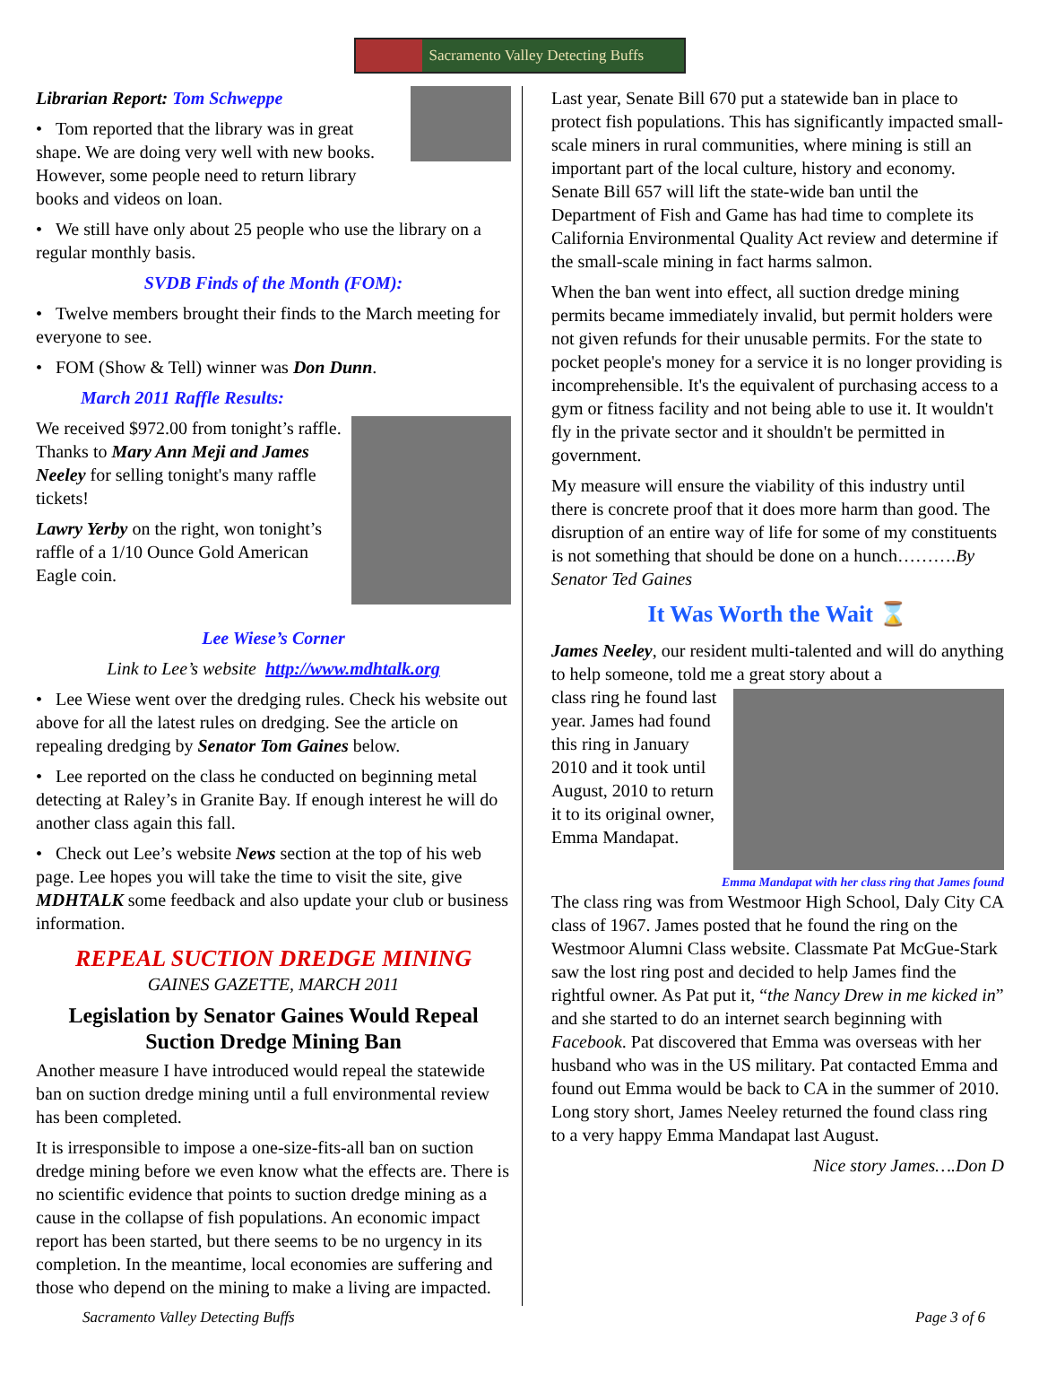Sacramento Valley Detecting Buffs
Librarian Report: Tom Schweppe
• Tom reported that the library was in great shape. We are doing very well with new books. However, some people need to return library books and videos on loan.
• We still have only about 25 people who use the library on a regular monthly basis.
SVDB Finds of the Month (FOM):
• Twelve members brought their finds to the March meeting for everyone to see.
• FOM (Show & Tell) winner was Don Dunn.
March 2011 Raffle Results:
We received $972.00 from tonight’s raffle. Thanks to Mary Ann Meji and James Neeley for selling tonight's many raffle tickets!
Lawry Yerby on the right, won tonight’s raffle of a 1/10 Ounce Gold American Eagle coin.
Lee Wiese’s Corner
Link to Lee’s website http://www.mdhtalk.org
• Lee Wiese went over the dredging rules. Check his website out above for all the latest rules on dredging. See the article on repealing dredging by Senator Tom Gaines below.
• Lee reported on the class he conducted on beginning metal detecting at Raley’s in Granite Bay. If enough interest he will do another class again this fall.
• Check out Lee’s website News section at the top of his web page. Lee hopes you will take the time to visit the site, give MDHTALK some feedback and also update your club or business information.
REPEAL SUCTION DREDGE MINING
GAINES GAZETTE, MARCH 2011
Legislation by Senator Gaines Would Repeal Suction Dredge Mining Ban
Another measure I have introduced would repeal the statewide ban on suction dredge mining until a full environmental review has been completed.
It is irresponsible to impose a one-size-fits-all ban on suction dredge mining before we even know what the effects are. There is no scientific evidence that points to suction dredge mining as a cause in the collapse of fish populations. An economic impact report has been started, but there seems to be no urgency in its completion. In the meantime, local economies are suffering and those who depend on the mining to make a living are impacted.
Last year, Senate Bill 670 put a statewide ban in place to protect fish populations. This has significantly impacted small-scale miners in rural communities, where mining is still an important part of the local culture, history and economy. Senate Bill 657 will lift the state-wide ban until the Department of Fish and Game has had time to complete its California Environmental Quality Act review and determine if the small-scale mining in fact harms salmon.
When the ban went into effect, all suction dredge mining permits became immediately invalid, but permit holders were not given refunds for their unusable permits. For the state to pocket people's money for a service it is no longer providing is incomprehensible. It's the equivalent of purchasing access to a gym or fitness facility and not being able to use it. It wouldn't fly in the private sector and it shouldn't be permitted in government.
My measure will ensure the viability of this industry until there is concrete proof that it does more harm than good. The disruption of an entire way of life for some of my constituents is not something that should be done on a hunch……….By Senator Ted Gaines
It Was Worth the Wait ⌛
James Neeley, our resident multi-talented and will do anything to help someone, told me a great story about a
class ring he found last year. James had found this ring in January 2010 and it took until August, 2010 to return it to its original owner, Emma Mandapat.
Emma Mandapat with her class ring that James found
The class ring was from Westmoor High School, Daly City CA class of 1967. James posted that he found the ring on the Westmoor Alumni Class website. Classmate Pat McGue-Stark saw the lost ring post and decided to help James find the rightful owner. As Pat put it, “the Nancy Drew in me kicked in” and she started to do an internet search beginning with Facebook. Pat discovered that Emma was overseas with her husband who was in the US military. Pat contacted Emma and found out Emma would be back to CA in the summer of 2010. Long story short, James Neeley returned the found class ring to a very happy Emma Mandapat last August.
Nice story James….Don D
Sacramento Valley Detecting Buffs Page 3 of 6